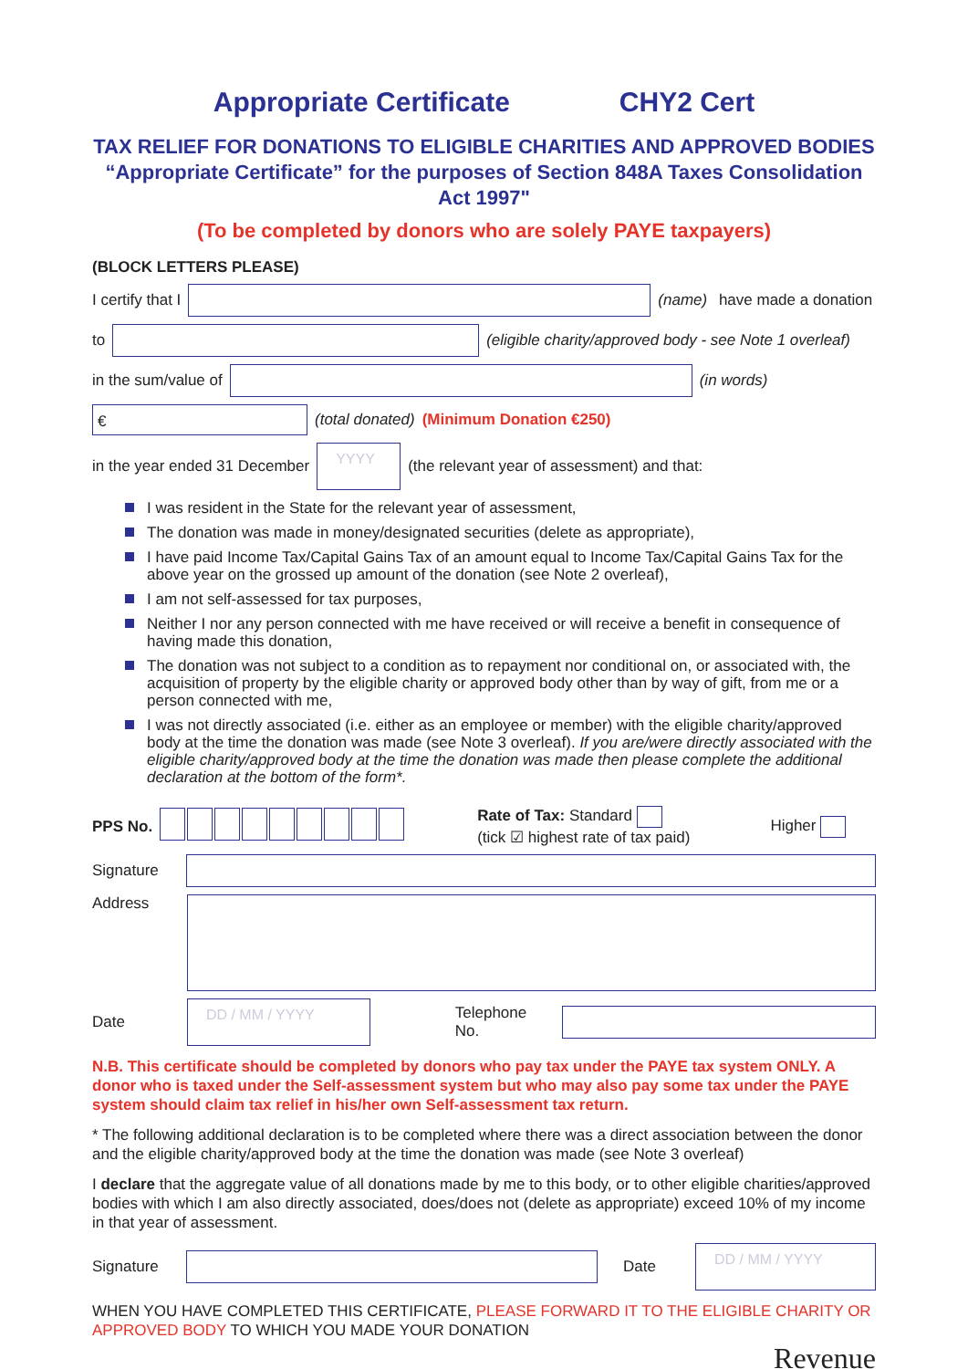Appropriate Certificate CHY2 Cert
TAX RELIEF FOR DONATIONS TO ELIGIBLE CHARITIES AND APPROVED BODIES
“Appropriate Certificate” for the purposes of Section 848A Taxes Consolidation Act 1997"
(To be completed by donors who are solely PAYE taxpayers)
(BLOCK LETTERS PLEASE)
I certify that I
(name) have made a donation
to
(eligible charity/approved body - see Note 1 overleaf)
in the sum/value of
(in words)
€
(total donated) (Minimum Donation €250)
in the year ended 31 December
YYYY
(the relevant year of assessment) and that:
I was resident in the State for the relevant year of assessment,
The donation was made in money/designated securities (delete as appropriate),
I have paid Income Tax/Capital Gains Tax of an amount equal to Income Tax/Capital Gains Tax for the above year on the grossed up amount of the donation (see Note 2 overleaf),
I am not self-assessed for tax purposes,
Neither I nor any person connected with me have received or will receive a benefit in consequence of having made this donation,
The donation was not subject to a condition as to repayment nor conditional on, or associated with, the acquisition of property by the eligible charity or approved body other than by way of gift, from me or a person connected with me,
I was not directly associated (i.e. either as an employee or member) with the eligible charity/approved body at the time the donation was made (see Note 3 overleaf). If you are/were directly associated with the eligible charity/approved body at the time the donation was made then please complete the additional declaration at the bottom of the form*.
PPS No.
Rate of Tax: Standard
(tick ☑ highest rate of tax paid)
Higher
Signature
Address
Date
DD / MM / YYYY
Telephone No.
N.B. This certificate should be completed by donors who pay tax under the PAYE tax system ONLY. A donor who is taxed under the Self-assessment system but who may also pay some tax under the PAYE system should claim tax relief in his/her own Self-assessment tax return.
* The following additional declaration is to be completed where there was a direct association between the donor and the eligible charity/approved body at the time the donation was made (see Note 3 overleaf)
I declare that the aggregate value of all donations made by me to this body, or to other eligible charities/approved bodies with which I am also directly associated, does/does not (delete as appropriate) exceed 10% of my income in that year of assessment.
Signature
Date
DD / MM / YYYY
WHEN YOU HAVE COMPLETED THIS CERTIFICATE, PLEASE FORWARD IT TO THE ELIGIBLE CHARITY OR APPROVED BODY TO WHICH YOU MADE YOUR DONATION
Revenue